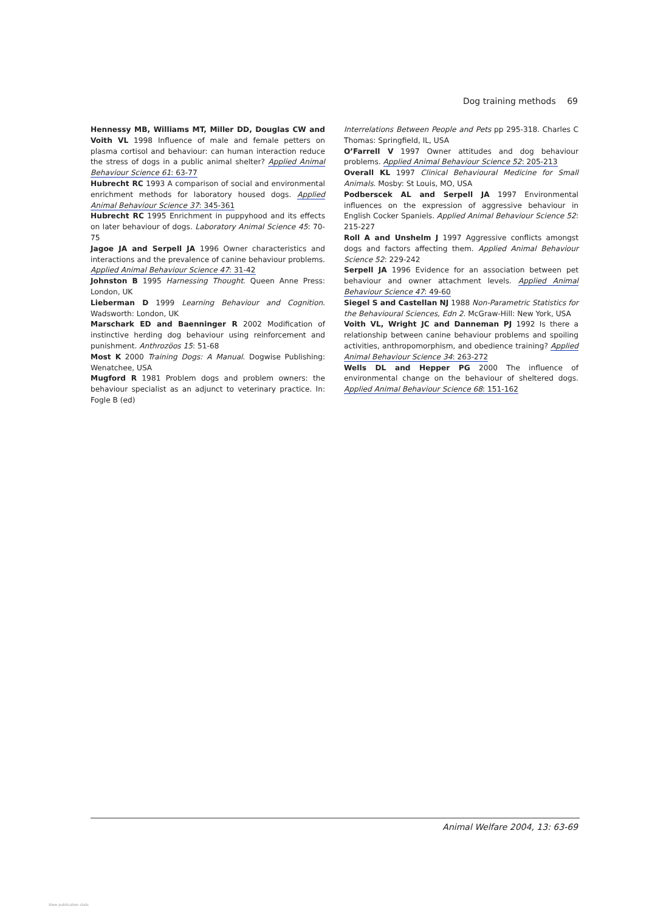Dog training methods 69
Hennessy MB, Williams MT, Miller DD, Douglas CW and Voith VL 1998 Influence of male and female petters on plasma cortisol and behaviour: can human interaction reduce the stress of dogs in a public animal shelter? Applied Animal Behaviour Science 61: 63-77
Hubrecht RC 1993 A comparison of social and environmental enrichment methods for laboratory housed dogs. Applied Animal Behaviour Science 37: 345-361
Hubrecht RC 1995 Enrichment in puppyhood and its effects on later behaviour of dogs. Laboratory Animal Science 45: 70-75
Jagoe JA and Serpell JA 1996 Owner characteristics and interactions and the prevalence of canine behaviour problems. Applied Animal Behaviour Science 47: 31-42
Johnston B 1995 Harnessing Thought. Queen Anne Press: London, UK
Lieberman D 1999 Learning Behaviour and Cognition. Wadsworth: London, UK
Marschark ED and Baenninger R 2002 Modification of instinctive herding dog behaviour using reinforcement and punishment. Anthrozöos 15: 51-68
Most K 2000 Training Dogs: A Manual. Dogwise Publishing: Wenatchee, USA
Mugford R 1981 Problem dogs and problem owners: the behaviour specialist as an adjunct to veterinary practice. In: Fogle B (ed)
Interrelations Between People and Pets pp 295-318. Charles C Thomas: Springfield, IL, USA
O’Farrell V 1997 Owner attitudes and dog behaviour problems. Applied Animal Behaviour Science 52: 205-213
Overall KL 1997 Clinical Behavioural Medicine for Small Animals. Mosby: St Louis, MO, USA
Podberscek AL and Serpell JA 1997 Environmental influences on the expression of aggressive behaviour in English Cocker Spaniels. Applied Animal Behaviour Science 52: 215-227
Roll A and Unshelm J 1997 Aggressive conflicts amongst dogs and factors affecting them. Applied Animal Behaviour Science 52: 229-242
Serpell JA 1996 Evidence for an association between pet behaviour and owner attachment levels. Applied Animal Behaviour Science 47: 49-60
Siegel S and Castellan NJ 1988 Non-Parametric Statistics for the Behavioural Sciences, Edn 2. McGraw-Hill: New York, USA
Voith VL, Wright JC and Danneman PJ 1992 Is there a relationship between canine behaviour problems and spoiling activities, anthropomorphism, and obedience training? Applied Animal Behaviour Science 34: 263-272
Wells DL and Hepper PG 2000 The influence of environmental change on the behaviour of sheltered dogs. Applied Animal Behaviour Science 68: 151-162
Animal Welfare 2004, 13: 63-69
View publication stats